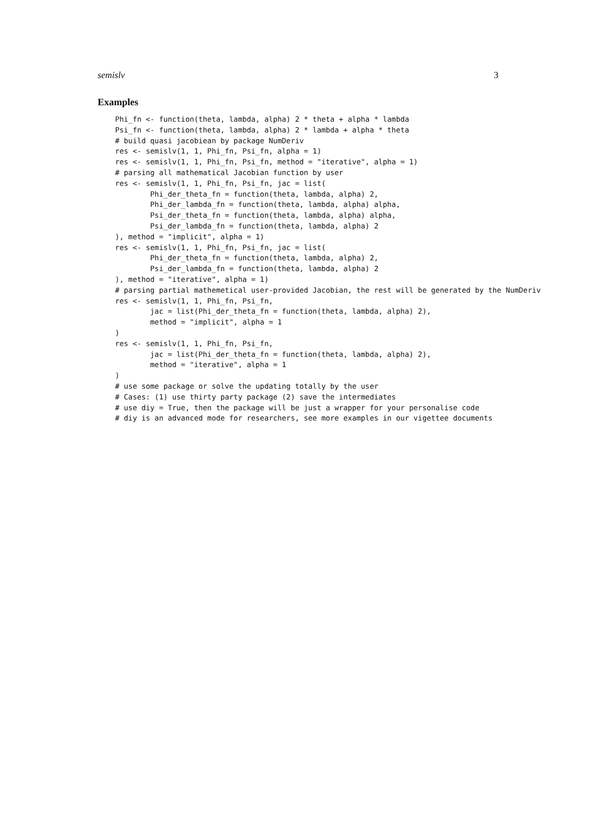semislv 3
Examples
Phi_fn <- function(theta, lambda, alpha) 2 * theta + alpha * lambda
Psi_fn <- function(theta, lambda, alpha) 2 * lambda + alpha * theta
# build quasi jacobiean by package NumDeriv
res <- semislv(1, 1, Phi_fn, Psi_fn, alpha = 1)
res <- semislv(1, 1, Phi_fn, Psi_fn, method = "iterative", alpha = 1)
# parsing all mathematical Jacobian function by user
res <- semislv(1, 1, Phi_fn, Psi_fn, jac = list(
        Phi_der_theta_fn = function(theta, lambda, alpha) 2,
        Phi_der_lambda_fn = function(theta, lambda, alpha) alpha,
        Psi_der_theta_fn = function(theta, lambda, alpha) alpha,
        Psi_der_lambda_fn = function(theta, lambda, alpha) 2
), method = "implicit", alpha = 1)
res <- semislv(1, 1, Phi_fn, Psi_fn, jac = list(
        Phi_der_theta_fn = function(theta, lambda, alpha) 2,
        Psi_der_lambda_fn = function(theta, lambda, alpha) 2
), method = "iterative", alpha = 1)
# parsing partial mathemetical user-provided Jacobian, the rest will be generated by the NumDeriv
res <- semislv(1, 1, Phi_fn, Psi_fn,
        jac = list(Phi_der_theta_fn = function(theta, lambda, alpha) 2),
        method = "implicit", alpha = 1
)
res <- semislv(1, 1, Phi_fn, Psi_fn,
        jac = list(Phi_der_theta_fn = function(theta, lambda, alpha) 2),
        method = "iterative", alpha = 1
)
# use some package or solve the updating totally by the user
# Cases: (1) use thirty party package (2) save the intermediates
# use diy = True, then the package will be just a wrapper for your personalise code
# diy is an advanced mode for researchers, see more examples in our vigettee documents